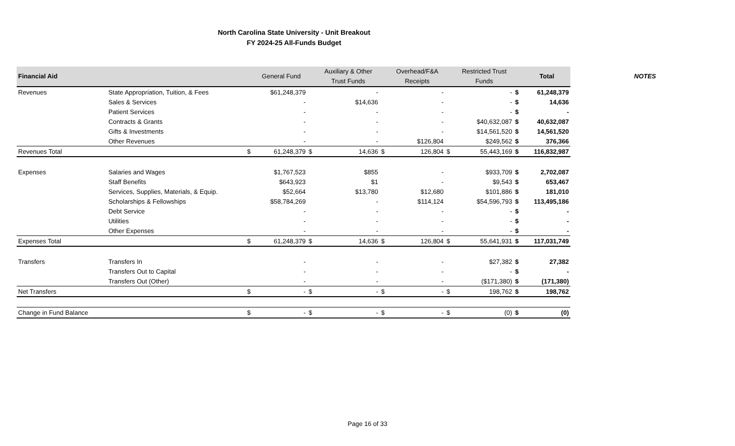North Carolina State University - Unit Breakout
FY 2024-25 All-Funds Budget
| Financial Aid | | | General Fund | | Auxiliary & Other Trust Funds | | Overhead/F&A Receipts | | Restricted Trust Funds | | Total |
| --- | --- | --- | --- | --- | --- | --- | --- | --- | --- | --- | --- |
| Revenues | State Appropriation, Tuition, & Fees | | $61,248,379 | | - | | - | | - | $ | 61,248,379 |
| | Sales & Services | | - | | $14,636 | | - | | - | $ | 14,636 |
| | Patient Services | | - | | - | | - | | - | $ | - |
| | Contracts & Grants | | - | | - | | - | | $40,632,087 | $ | 40,632,087 |
| | Gifts & Investments | | - | | - | | - | | $14,561,520 | $ | 14,561,520 |
| | Other Revenues | | - | | - | | $126,804 | | $249,562 | $ | 376,366 |
| Revenues Total | | $ | 61,248,379 | $ | 14,636 | $ | 126,804 | $ | 55,443,169 | $ | 116,832,987 |
| Expenses | Salaries and Wages | | $1,767,523 | | $855 | | - | | $933,709 | $ | 2,702,087 |
| | Staff Benefits | | $643,923 | | $1 | | - | | $9,543 | $ | 653,467 |
| | Services, Supplies, Materials, & Equip. | | $52,664 | | $13,780 | | $12,680 | | $101,886 | $ | 181,010 |
| | Scholarships & Fellowships | | $58,784,269 | | - | | $114,124 | | $54,596,793 | $ | 113,495,186 |
| | Debt Service | | - | | - | | - | | - | $ | - |
| | Utilities | | - | | - | | - | | - | $ | - |
| | Other Expenses | | - | | - | | - | | - | $ | - |
| Expenses Total | | $ | 61,248,379 | $ | 14,636 | $ | 126,804 | $ | 55,641,931 | $ | 117,031,749 |
| Transfers | Transfers In | | - | | - | | - | | $27,382 | $ | 27,382 |
| | Transfers Out to Capital | | - | | - | | - | | - | $ | - |
| | Transfers Out (Other) | | - | | - | | - | | ($171,380) | $ | (171,380) |
| Net Transfers | | $ | - | $ | - | $ | - | $ | 198,762 | $ | 198,762 |
| Change in Fund Balance | | $ | - | $ | - | $ | - | $ | (0) | $ | (0) |
NOTES
Page 16 of 33